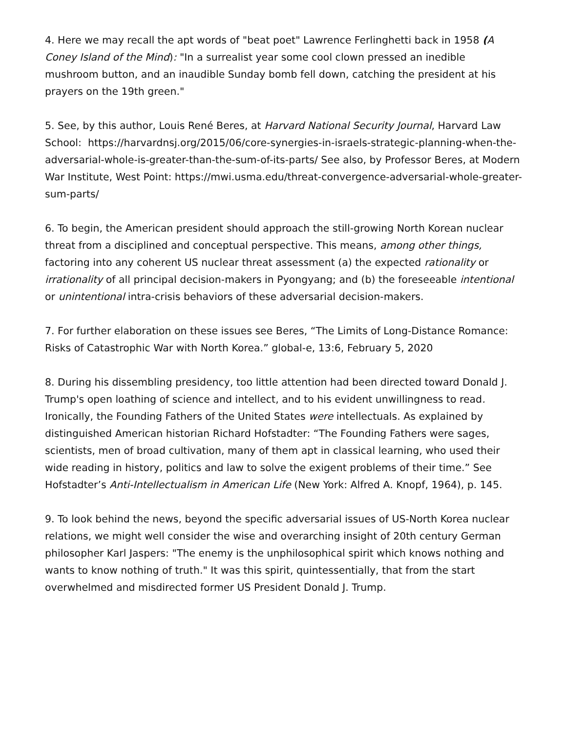4. Here we may recall the apt words of "beat poet" Lawrence Ferlinghetti back in 1958 (A Coney Island of the Mind): "In a surrealist year some cool clown pressed an inedible mushroom button, and an inaudible Sunday bomb fell down, catching the president at his prayers on the 19th green."
5. See, by this author, Louis René Beres, at Harvard National Security Journal, Harvard Law School: https://harvardnsj.org/2015/06/core-synergies-in-israels-strategic-planning-when-the-adversarial-whole-is-greater-than-the-sum-of-its-parts/ See also, by Professor Beres, at Modern War Institute, West Point: https://mwi.usma.edu/threat-convergence-adversarial-whole-greater-sum-parts/
6. To begin, the American president should approach the still-growing North Korean nuclear threat from a disciplined and conceptual perspective. This means, among other things, factoring into any coherent US nuclear threat assessment (a) the expected rationality or irrationality of all principal decision-makers in Pyongyang; and (b) the foreseeable intentional or unintentional intra-crisis behaviors of these adversarial decision-makers.
7. For further elaboration on these issues see Beres, “The Limits of Long-Distance Romance: Risks of Catastrophic War with North Korea.” global-e, 13:6, February 5, 2020
8. During his dissembling presidency, too little attention had been directed toward Donald J. Trump's open loathing of science and intellect, and to his evident unwillingness to read. Ironically, the Founding Fathers of the United States were intellectuals. As explained by distinguished American historian Richard Hofstadter: “The Founding Fathers were sages, scientists, men of broad cultivation, many of them apt in classical learning, who used their wide reading in history, politics and law to solve the exigent problems of their time.” See Hofstadter’s Anti-Intellectualism in American Life (New York: Alfred A. Knopf, 1964), p. 145.
9. To look behind the news, beyond the specific adversarial issues of US-North Korea nuclear relations, we might well consider the wise and overarching insight of 20th century German philosopher Karl Jaspers: "The enemy is the unphilosophical spirit which knows nothing and wants to know nothing of truth." It was this spirit, quintessentially, that from the start overwhelmed and misdirected former US President Donald J. Trump.